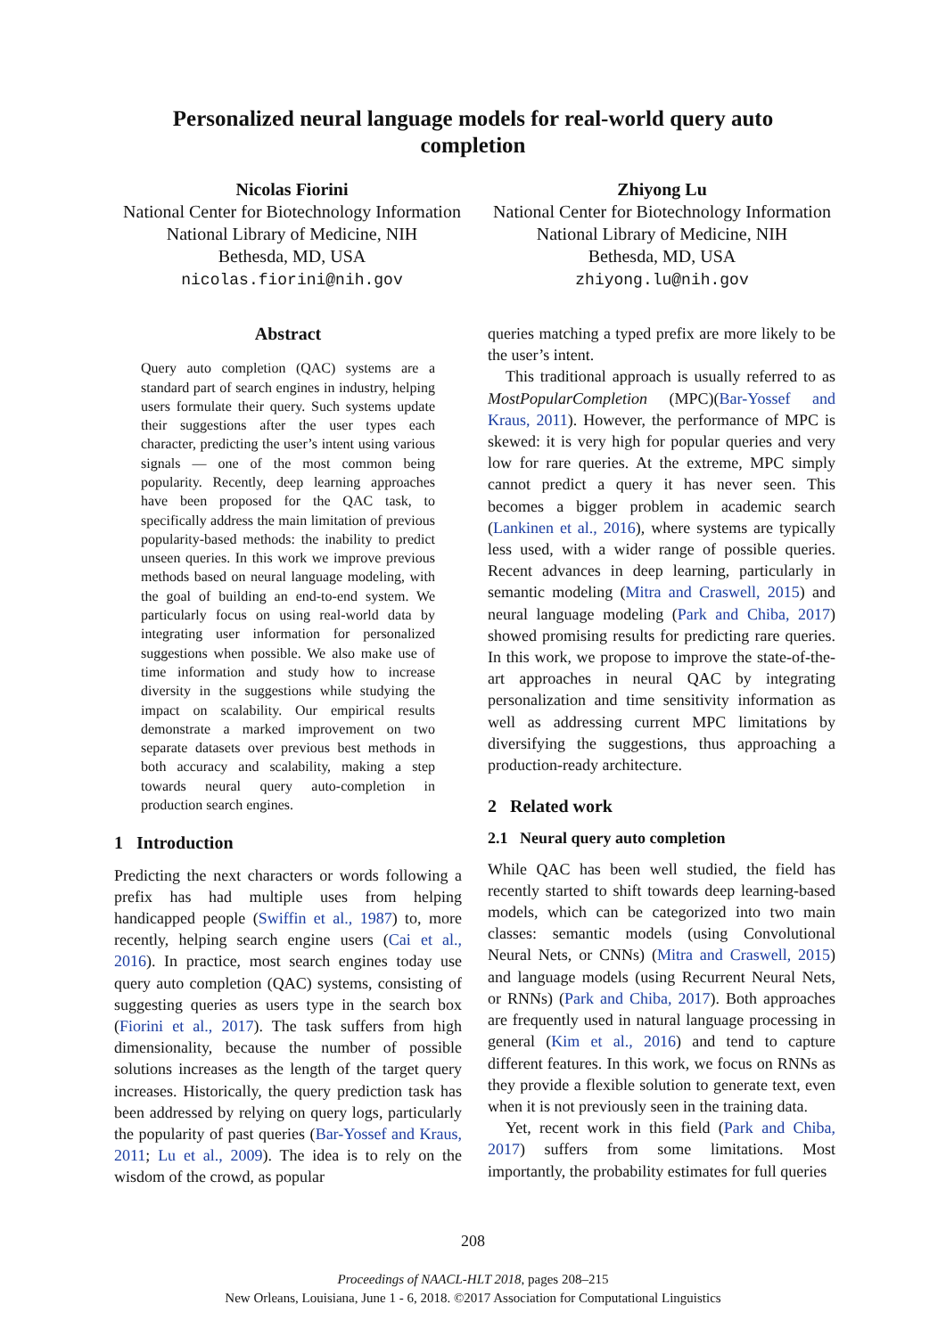Personalized neural language models for real-world query auto completion
Nicolas Fiorini
National Center for Biotechnology Information
National Library of Medicine, NIH
Bethesda, MD, USA
nicolas.fiorini@nih.gov
Zhiyong Lu
National Center for Biotechnology Information
National Library of Medicine, NIH
Bethesda, MD, USA
zhiyong.lu@nih.gov
Abstract
Query auto completion (QAC) systems are a standard part of search engines in industry, helping users formulate their query. Such systems update their suggestions after the user types each character, predicting the user’s intent using various signals — one of the most common being popularity. Recently, deep learning approaches have been proposed for the QAC task, to specifically address the main limitation of previous popularity-based methods: the inability to predict unseen queries. In this work we improve previous methods based on neural language modeling, with the goal of building an end-to-end system. We particularly focus on using real-world data by integrating user information for personalized suggestions when possible. We also make use of time information and study how to increase diversity in the suggestions while studying the impact on scalability. Our empirical results demonstrate a marked improvement on two separate datasets over previous best methods in both accuracy and scalability, making a step towards neural query auto-completion in production search engines.
1 Introduction
Predicting the next characters or words following a prefix has had multiple uses from helping handicapped people (Swiffin et al., 1987) to, more recently, helping search engine users (Cai et al., 2016). In practice, most search engines today use query auto completion (QAC) systems, consisting of suggesting queries as users type in the search box (Fiorini et al., 2017). The task suffers from high dimensionality, because the number of possible solutions increases as the length of the target query increases. Historically, the query prediction task has been addressed by relying on query logs, particularly the popularity of past queries (Bar-Yossef and Kraus, 2011; Lu et al., 2009). The idea is to rely on the wisdom of the crowd, as popular
queries matching a typed prefix are more likely to be the user’s intent.
This traditional approach is usually referred to as MostPopularCompletion (MPC)(Bar-Yossef and Kraus, 2011). However, the performance of MPC is skewed: it is very high for popular queries and very low for rare queries. At the extreme, MPC simply cannot predict a query it has never seen. This becomes a bigger problem in academic search (Lankinen et al., 2016), where systems are typically less used, with a wider range of possible queries. Recent advances in deep learning, particularly in semantic modeling (Mitra and Craswell, 2015) and neural language modeling (Park and Chiba, 2017) showed promising results for predicting rare queries. In this work, we propose to improve the state-of-the-art approaches in neural QAC by integrating personalization and time sensitivity information as well as addressing current MPC limitations by diversifying the suggestions, thus approaching a production-ready architecture.
2 Related work
2.1 Neural query auto completion
While QAC has been well studied, the field has recently started to shift towards deep learning-based models, which can be categorized into two main classes: semantic models (using Convolutional Neural Nets, or CNNs) (Mitra and Craswell, 2015) and language models (using Recurrent Neural Nets, or RNNs) (Park and Chiba, 2017). Both approaches are frequently used in natural language processing in general (Kim et al., 2016) and tend to capture different features. In this work, we focus on RNNs as they provide a flexible solution to generate text, even when it is not previously seen in the training data.
Yet, recent work in this field (Park and Chiba, 2017) suffers from some limitations. Most importantly, the probability estimates for full queries
208
Proceedings of NAACL-HLT 2018, pages 208–215
New Orleans, Louisiana, June 1 - 6, 2018. ©2017 Association for Computational Linguistics